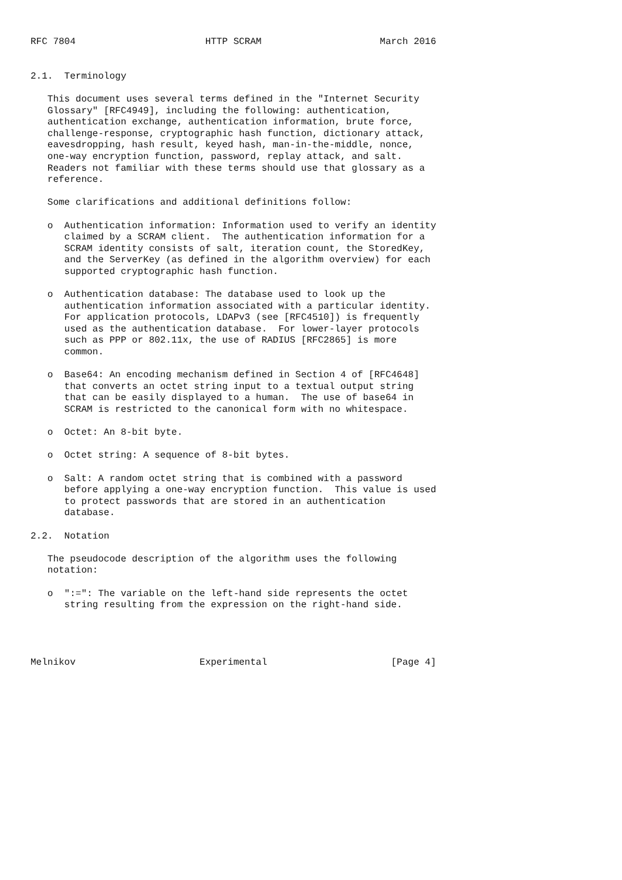RFC 7804                       HTTP SCRAM                     March 2016


2.1.  Terminology

   This document uses several terms defined in the "Internet Security
   Glossary" [RFC4949], including the following: authentication,
   authentication exchange, authentication information, brute force,
   challenge-response, cryptographic hash function, dictionary attack,
   eavesdropping, hash result, keyed hash, man-in-the-middle, nonce,
   one-way encryption function, password, replay attack, and salt.
   Readers not familiar with these terms should use that glossary as a
   reference.

   Some clarifications and additional definitions follow:

   o  Authentication information: Information used to verify an identity
      claimed by a SCRAM client.  The authentication information for a
      SCRAM identity consists of salt, iteration count, the StoredKey,
      and the ServerKey (as defined in the algorithm overview) for each
      supported cryptographic hash function.

   o  Authentication database: The database used to look up the
      authentication information associated with a particular identity.
      For application protocols, LDAPv3 (see [RFC4510]) is frequently
      used as the authentication database.  For lower-layer protocols
      such as PPP or 802.11x, the use of RADIUS [RFC2865] is more
      common.

   o  Base64: An encoding mechanism defined in Section 4 of [RFC4648]
      that converts an octet string input to a textual output string
      that can be easily displayed to a human.  The use of base64 in
      SCRAM is restricted to the canonical form with no whitespace.

   o  Octet: An 8-bit byte.

   o  Octet string: A sequence of 8-bit bytes.

   o  Salt: A random octet string that is combined with a password
      before applying a one-way encryption function.  This value is used
      to protect passwords that are stored in an authentication
      database.

2.2.  Notation

   The pseudocode description of the algorithm uses the following
   notation:

   o  ":=": The variable on the left-hand side represents the octet
      string resulting from the expression on the right-hand side.




Melnikov                      Experimental                      [Page 4]